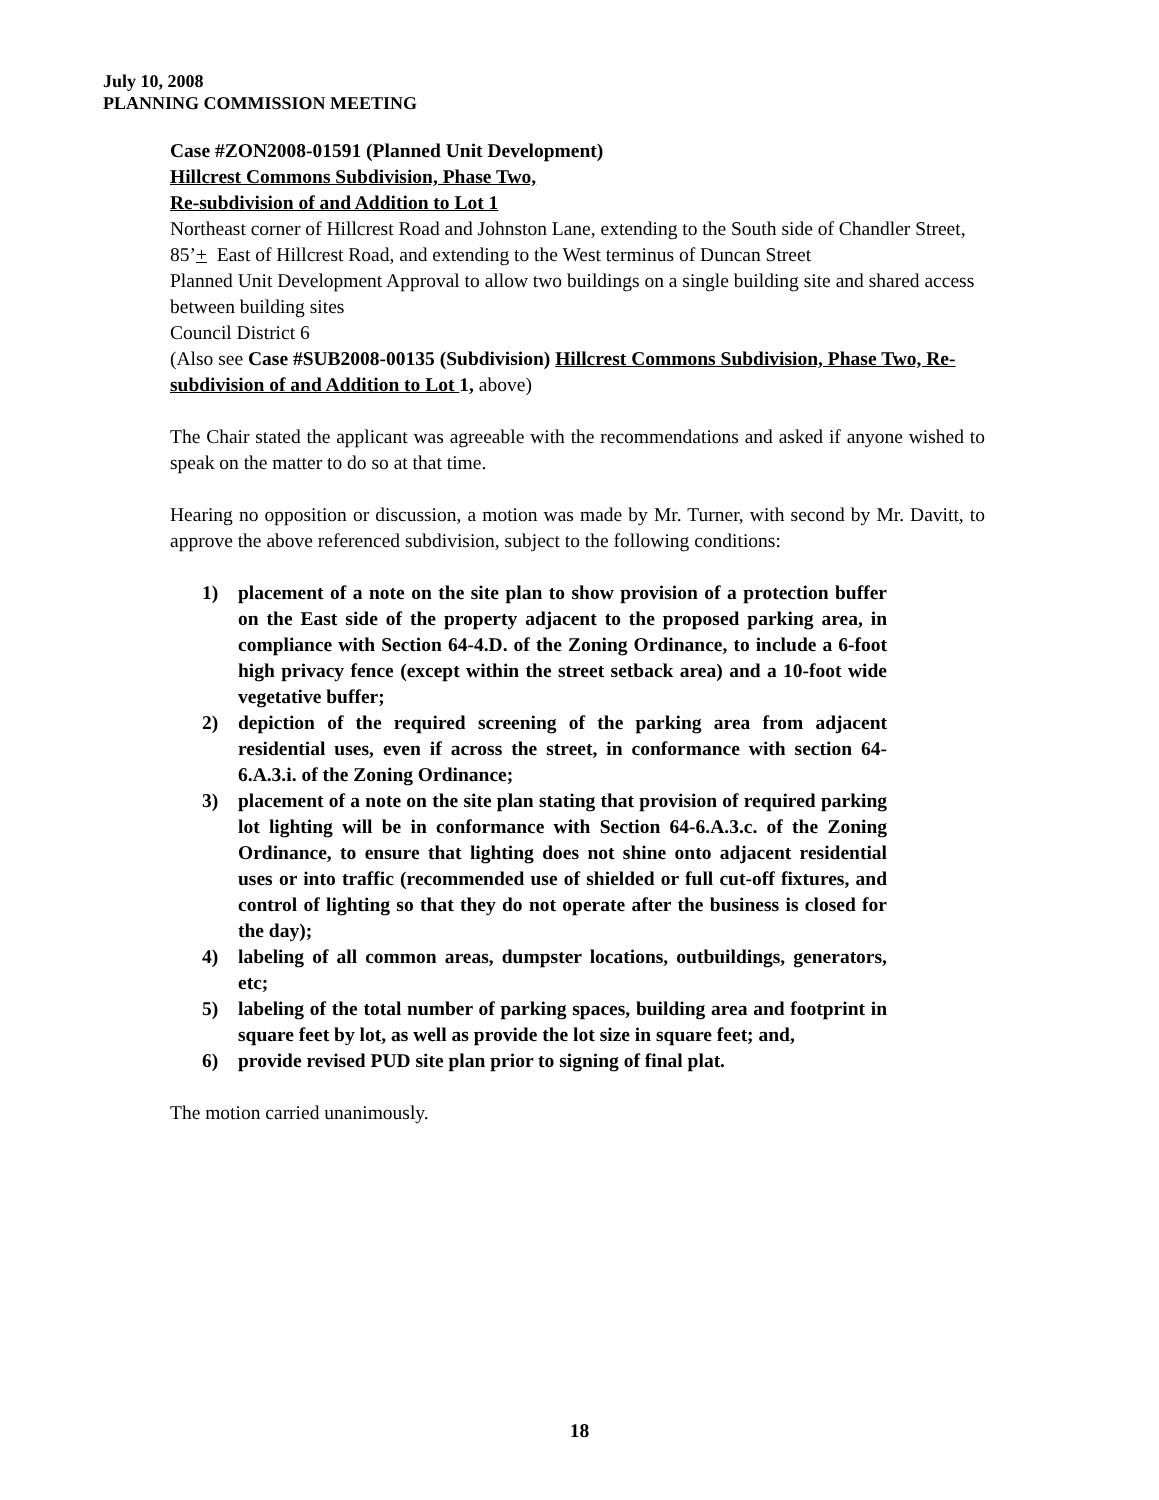July 10, 2008
PLANNING COMMISSION MEETING
Case #ZON2008-01591 (Planned Unit Development)
Hillcrest Commons Subdivision, Phase Two,
Re-subdivision of and Addition to Lot 1
Northeast corner of Hillcrest Road and Johnston Lane, extending to the South side of Chandler Street, 85’+ East of Hillcrest Road, and extending to the West terminus of Duncan Street
Planned Unit Development Approval to allow two buildings on a single building site and shared access between building sites
Council District 6
(Also see Case #SUB2008-00135 (Subdivision) Hillcrest Commons Subdivision, Phase Two, Re-subdivision of and Addition to Lot 1, above)
The Chair stated the applicant was agreeable with the recommendations and asked if anyone wished to speak on the matter to do so at that time.
Hearing no opposition or discussion, a motion was made by Mr. Turner, with second by Mr. Davitt, to approve the above referenced subdivision, subject to the following conditions:
1) placement of a note on the site plan to show provision of a protection buffer on the East side of the property adjacent to the proposed parking area, in compliance with Section 64-4.D. of the Zoning Ordinance, to include a 6-foot high privacy fence (except within the street setback area) and a 10-foot wide vegetative buffer;
2) depiction of the required screening of the parking area from adjacent residential uses, even if across the street, in conformance with section 64-6.A.3.i. of the Zoning Ordinance;
3) placement of a note on the site plan stating that provision of required parking lot lighting will be in conformance with Section 64-6.A.3.c. of the Zoning Ordinance, to ensure that lighting does not shine onto adjacent residential uses or into traffic (recommended use of shielded or full cut-off fixtures, and control of lighting so that they do not operate after the business is closed for the day);
4) labeling of all common areas, dumpster locations, outbuildings, generators, etc;
5) labeling of the total number of parking spaces, building area and footprint in square feet by lot, as well as provide the lot size in square feet; and,
6) provide revised PUD site plan prior to signing of final plat.
The motion carried unanimously.
18